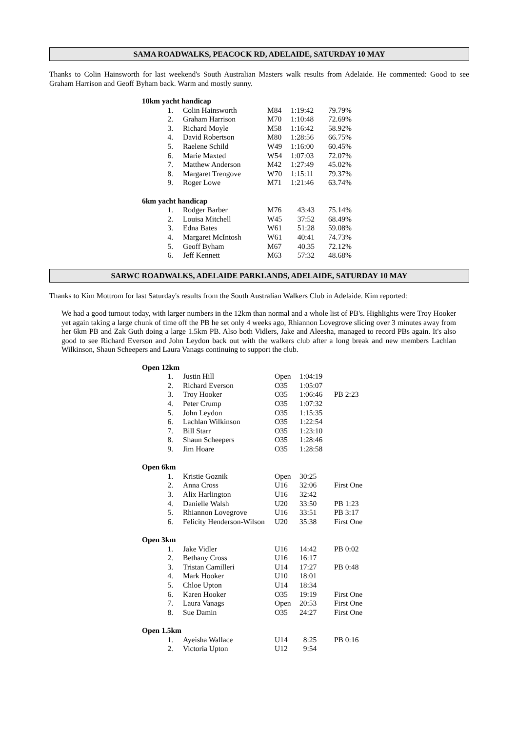SAMA ROADWALKS, PEACOCK RD, ADELAIDE, SATURDAY 10 MAY
Thanks to Colin Hainsworth for last weekend's South Australian Masters walk results from Adelaide. He commented: Good to see Graham Harrison and Geoff Byham back. Warm and mostly sunny.
| 10km yacht handicap | | | | |
| 1. | Colin Hainsworth | M84 | 1:19:42 | 79.79% |
| 2. | Graham Harrison | M70 | 1:10:48 | 72.69% |
| 3. | Richard Moyle | M58 | 1:16:42 | 58.92% |
| 4. | David Robertson | M80 | 1:28:56 | 66.75% |
| 5. | Raelene Schild | W49 | 1:16:00 | 60.45% |
| 6. | Marie Maxted | W54 | 1:07:03 | 72.07% |
| 7. | Matthew Anderson | M42 | 1:27:49 | 45.02% |
| 8. | Margaret Trengove | W70 | 1:15:11 | 79.37% |
| 9. | Roger Lowe | M71 | 1:21:46 | 63.74% |
| 6km yacht handicap | | | | |
| 1. | Rodger Barber | M76 | 43:43 | 75.14% |
| 2. | Louisa Mitchell | W45 | 37:52 | 68.49% |
| 3. | Edna Bates | W61 | 51:28 | 59.08% |
| 4. | Margaret McIntosh | W61 | 40:41 | 74.73% |
| 5. | Geoff Byham | M67 | 40.35 | 72.12% |
| 6. | Jeff Kennett | M63 | 57:32 | 48.68% |
SARWC ROADWALKS, ADELAIDE PARKLANDS, ADELAIDE, SATURDAY 10 MAY
Thanks to Kim Mottrom for last Saturday's results from the South Australian Walkers Club in Adelaide. Kim reported:
We had a good turnout today, with larger numbers in the 12km than normal and a whole list of PB's. Highlights were Troy Hooker yet again taking a large chunk of time off the PB he set only 4 weeks ago, Rhiannon Lovegrove slicing over 3 minutes away from her 6km PB and Zak Guth doing a large 1.5km PB. Also both Vidlers, Jake and Aleesha, managed to record PBs again. It's also good to see Richard Everson and John Leydon back out with the walkers club after a long break and new members Lachlan Wilkinson, Shaun Scheepers and Laura Vanags continuing to support the club.
| Open 12km | | | | |
| 1. | Justin Hill | Open | 1:04:19 | |
| 2. | Richard Everson | O35 | 1:05:07 | |
| 3. | Troy Hooker | O35 | 1:06:46 | PB 2:23 |
| 4. | Peter Crump | O35 | 1:07:32 | |
| 5. | John Leydon | O35 | 1:15:35 | |
| 6. | Lachlan Wilkinson | O35 | 1:22:54 | |
| 7. | Bill Starr | O35 | 1:23:10 | |
| 8. | Shaun Scheepers | O35 | 1:28:46 | |
| 9. | Jim Hoare | O35 | 1:28:58 | |
| Open 6km | | | | |
| 1. | Kristie Goznik | Open | 30:25 | |
| 2. | Anna Cross | U16 | 32:06 | First One |
| 3. | Alix Harlington | U16 | 32:42 | |
| 4. | Danielle Walsh | U20 | 33:50 | PB 1:23 |
| 5. | Rhiannon Lovegrove | U16 | 33:51 | PB 3:17 |
| 6. | Felicity Henderson-Wilson | U20 | 35:38 | First One |
| Open 3km | | | | |
| 1. | Jake Vidler | U16 | 14:42 | PB 0:02 |
| 2. | Bethany Cross | U16 | 16:17 | |
| 3. | Tristan Camilleri | U14 | 17:27 | PB 0:48 |
| 4. | Mark Hooker | U10 | 18:01 | |
| 5. | Chloe Upton | U14 | 18:34 | |
| 6. | Karen Hooker | O35 | 19:19 | First One |
| 7. | Laura Vanags | Open | 20:53 | First One |
| 8. | Sue Damin | O35 | 24:27 | First One |
| Open 1.5km | | | | |
| 1. | Ayeisha Wallace | U14 | 8:25 | PB 0:16 |
| 2. | Victoria Upton | U12 | 9:54 | |